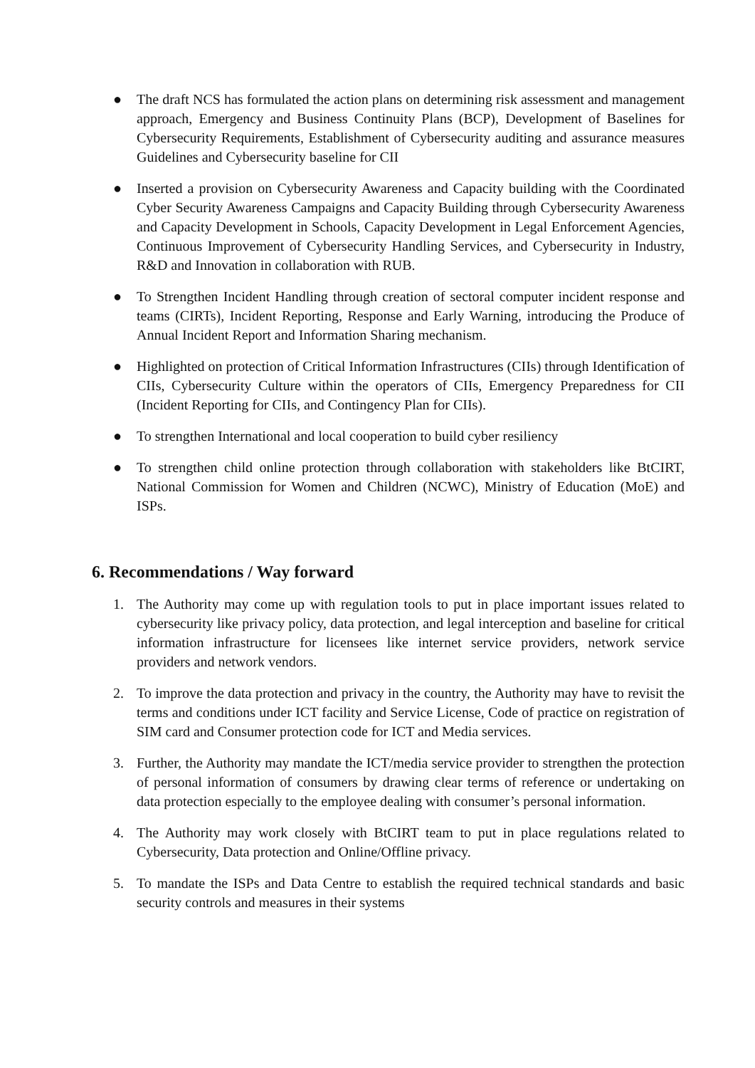● The draft NCS has formulated the action plans on determining risk assessment and management approach, Emergency and Business Continuity Plans (BCP), Development of Baselines for Cybersecurity Requirements, Establishment of Cybersecurity auditing and assurance measures Guidelines and Cybersecurity baseline for CII
● Inserted a provision on Cybersecurity Awareness and Capacity building with the Coordinated Cyber Security Awareness Campaigns and Capacity Building through Cybersecurity Awareness and Capacity Development in Schools, Capacity Development in Legal Enforcement Agencies, Continuous Improvement of Cybersecurity Handling Services, and Cybersecurity in Industry, R&D and Innovation in collaboration with RUB.
● To Strengthen Incident Handling through creation of sectoral computer incident response and teams (CIRTs), Incident Reporting, Response and Early Warning, introducing the Produce of Annual Incident Report and Information Sharing mechanism.
● Highlighted on protection of Critical Information Infrastructures (CIIs) through Identification of CIIs, Cybersecurity Culture within the operators of CIIs, Emergency Preparedness for CII (Incident Reporting for CIIs, and Contingency Plan for CIIs).
● To strengthen International and local cooperation to build cyber resiliency
● To strengthen child online protection through collaboration with stakeholders like BtCIRT, National Commission for Women and Children (NCWC), Ministry of Education (MoE) and ISPs.
6. Recommendations / Way forward
1. The Authority may come up with regulation tools to put in place important issues related to cybersecurity like privacy policy, data protection, and legal interception and baseline for critical information infrastructure for licensees like internet service providers, network service providers and network vendors.
2. To improve the data protection and privacy in the country, the Authority may have to revisit the terms and conditions under ICT facility and Service License, Code of practice on registration of SIM card and Consumer protection code for ICT and Media services.
3. Further, the Authority may mandate the ICT/media service provider to strengthen the protection of personal information of consumers by drawing clear terms of reference or undertaking on data protection especially to the employee dealing with consumer’s personal information.
4. The Authority may work closely with BtCIRT team to put in place regulations related to Cybersecurity, Data protection and Online/Offline privacy.
5. To mandate the ISPs and Data Centre to establish the required technical standards and basic security controls and measures in their systems